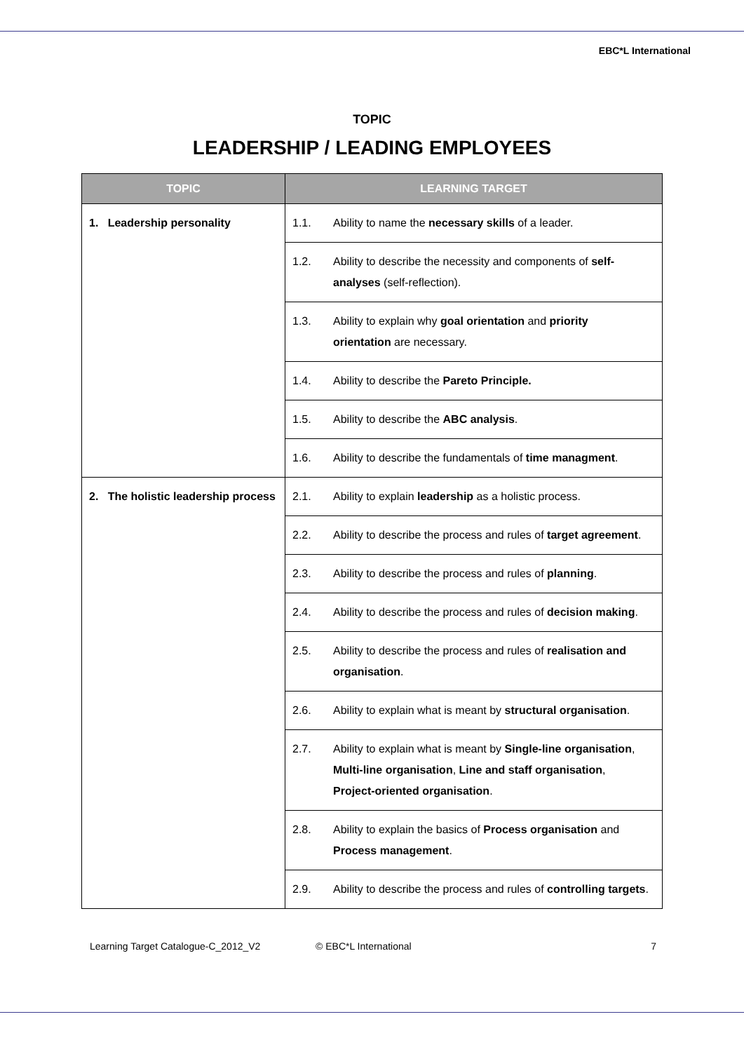EBC*L International
TOPIC
LEADERSHIP / LEADING EMPLOYEES
| TOPIC | LEARNING TARGET |
| --- | --- |
| 1. Leadership personality | 1.1. Ability to name the necessary skills of a leader. |
| | 1.2. Ability to describe the necessity and components of self-analyses (self-reflection). |
| | 1.3. Ability to explain why goal orientation and priority orientation are necessary. |
| | 1.4. Ability to describe the Pareto Principle. |
| | 1.5. Ability to describe the ABC analysis . |
| | 1.6. Ability to describe the fundamentals of time managment . |
| 2. The holistic leadership process | 2.1. Ability to explain leadership as a holistic process. |
| | 2.2. Ability to describe the process and rules of target agreement . |
| | 2.3. Ability to describe the process and rules of planning . |
| | 2.4. Ability to describe the process and rules of decision making . |
| | 2.5. Ability to describe the process and rules of realisation and organisation . |
| | 2.6. Ability to explain what is meant by structural organisation . |
| | 2.7. Ability to explain what is meant by Single-line organisation , Multi-line organisation , Line and staff organisation , Project-oriented organisation . |
| | 2.8. Ability to explain the basics of Process organisation and Process management . |
| | 2.9. Ability to describe the process and rules of controlling targets . |
Learning Target Catalogue-C_2012_V2 © EBC*L International 7